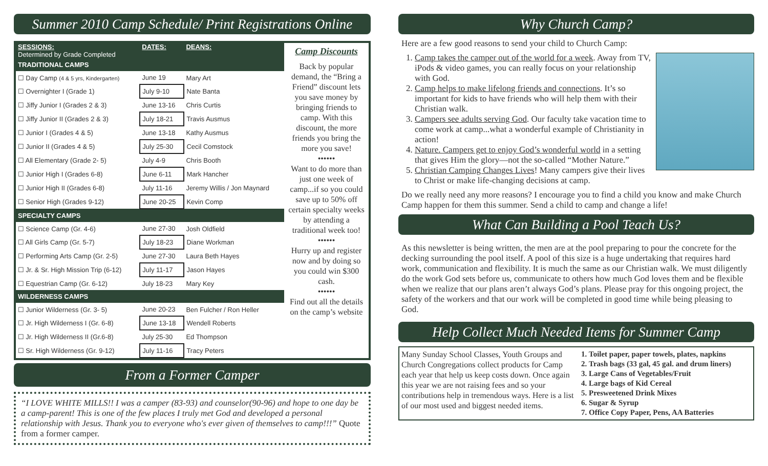Summer 2010 Camp Schedule/ Print Registrations Online
| SESSIONS: Determined by Grade Completed | DATES: | DEANS: |
| --- | --- | --- |
| TRADITIONAL CAMPS | | |
| ☐ Day Camp (4 & 5 yrs, Kindergarten) | June 19 | Mary Art |
| ☐ Overnighter I (Grade 1) | July 9-10 | Nate Banta |
| ☐ Jiffy Junior I (Grades 2 & 3) | June 13-16 | Chris Curtis |
| ☐ Jiffy Junior II (Grades 2 & 3) | July 18-21 | Travis Ausmus |
| ☐ Junior I (Grades 4 & 5) | June 13-18 | Kathy Ausmus |
| ☐ Junior II (Grades 4 & 5) | July 25-30 | Cecil Comstock |
| ☐ All Elementary (Grade 2- 5) | July 4-9 | Chris Booth |
| ☐ Junior High I (Grades 6-8) | June 6-11 | Mark Hancher |
| ☐ Junior High II (Grades 6-8) | July 11-16 | Jeremy Willis / Jon Maynard |
| ☐ Senior High (Grades 9-12) | June 20-25 | Kevin Comp |
| SPECIALTY CAMPS | | |
| ☐ Science Camp (Gr. 4-6) | June 27-30 | Josh Oldfield |
| ☐ All Girls Camp (Gr. 5-7) | July 18-23 | Diane Workman |
| ☐ Performing Arts Camp (Gr. 2-5) | June 27-30 | Laura Beth Hayes |
| ☐ Jr. & Sr. High Mission Trip (6-12) | July 11-17 | Jason Hayes |
| ☐ Equestrian Camp (Gr. 6-12) | July 18-23 | Mary Key |
| WILDERNESS CAMPS | | |
| ☐ Junior Wilderness (Gr. 3- 5) | June 20-23 | Ben Fulcher / Ron Heller |
| ☐ Jr. High Wilderness I (Gr. 6-8) | June 13-18 | Wendell Roberts |
| ☐ Jr. High Wilderness II (Gr.6-8) | July 25-30 | Ed Thompson |
| ☐ Sr. High Wilderness (Gr. 9-12) | July 11-16 | Tracy Peters |
Camp Discounts
Back by popular demand, the “Bring a Friend” discount lets you save money by bringing friends to camp. With this discount, the more friends you bring the more you save!
••••••
Want to do more than just one week of camp...if so you could save up to 50% off certain specialty weeks by attending a traditional week too!
••••••
Hurry up and register now and by doing so you could win $300 cash.
••••••
Find out all the details on the camp’s website
From a Former Camper
“I LOVE WHITE MILLS!! I was a camper (83-93) and counselor(90-96) and hope to one day be a camp-parent! This is one of the few places I truly met God and developed a personal relationship with Jesus. Thank you to everyone who's ever given of themselves to camp!!!” Quote from a former camper.
Why Church Camp?
Here are a few good reasons to send your child to Church Camp:
1. Camp takes the camper out of the world for a week. Away from TV, iPods & video games, you can really focus on your relationship with God.
2. Camp helps to make lifelong friends and connections. It’s so important for kids to have friends who will help them with their Christian walk.
3. Campers see adults serving God. Our faculty take vacation time to come work at camp...what a wonderful example of Christianity in action!
4. Nature. Campers get to enjoy God’s wonderful world in a setting that gives Him the glory—not the so-called “Mother Nature.”
5. Christian Camping Changes Lives! Many campers give their lives to Christ or make life-changing decisions at camp.
Do we really need any more reasons? I encourage you to find a child you know and make Church Camp happen for them this summer. Send a child to camp and change a life!
What Can Building a Pool Teach Us?
As this newsletter is being written, the men are at the pool preparing to pour the concrete for the decking surrounding the pool itself. A pool of this size is a huge undertaking that requires hard work, communication and flexibility. It is much the same as our Christian walk. We must diligently do the work God sets before us, communicate to others how much God loves them and be flexible when we realize that our plans aren’t always God’s plans. Please pray for this ongoing project, the safety of the workers and that our work will be completed in good time while being pleasing to God.
Help Collect Much Needed Items for Summer Camp
Many Sunday School Classes, Youth Groups and Church Congregations collect products for Camp each year that help us keep costs down. Once again this year we are not raising fees and so your contributions help in tremendous ways. Here is a list of our most used and biggest needed items.
1. Toilet paper, paper towels, plates, napkins
2. Trash bags (33 gal, 45 gal. and drum liners)
3. Large Cans of Vegetables/Fruit
4. Large bags of Kid Cereal
5. Presweetened Drink Mixes
6. Sugar & Syrup
7. Office Copy Paper, Pens, AA Batteries